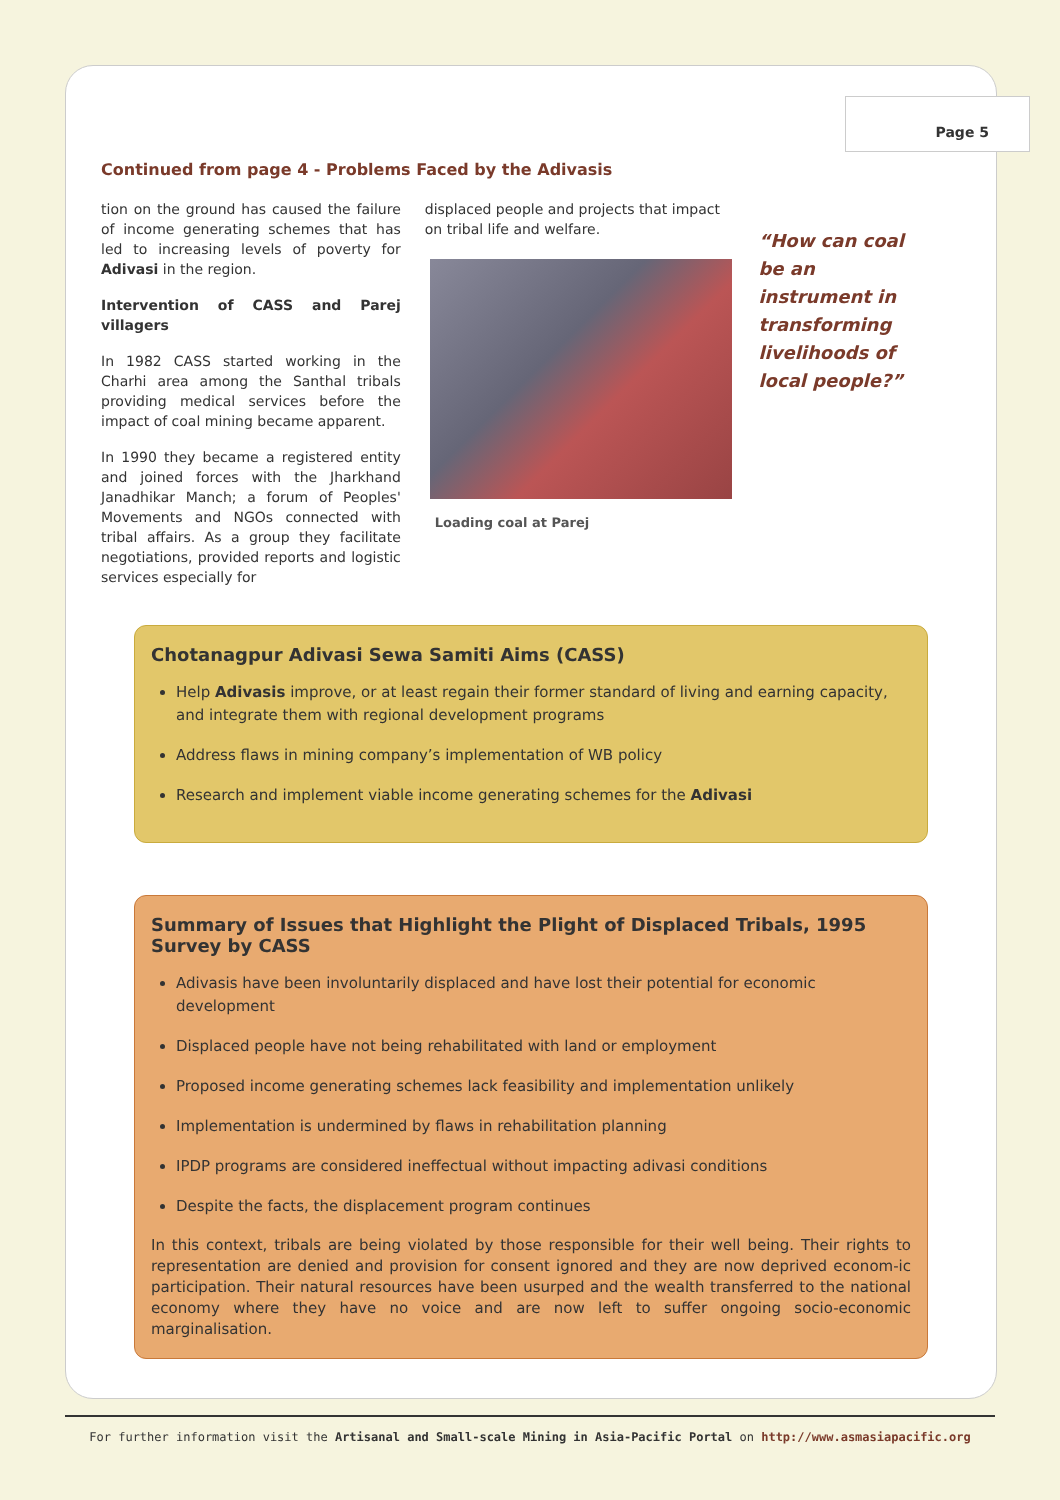Page 5
Continued from page 4 - Problems Faced by the Adivasis
tion on the ground has caused the failure of income generating schemes that has led to increasing levels of poverty for Adivasi in the region.
Intervention of CASS and Parej villagers
In 1982 CASS started working in the Charhi area among the Santhal tribals providing medical services before the impact of coal mining became apparent.
In 1990 they became a registered entity and joined forces with the Jharkhand Janadhikar Manch; a forum of Peoples' Movements and NGOs connected with tribal affairs. As a group they facilitate negotiations, provided reports and logistic services especially for
displaced people and projects that impact on tribal life and welfare.
Loading coal at Parej
“How can coal be an instrument in transforming livelihoods of local people?”
Chotanagpur Adivasi Sewa Samiti Aims (CASS)
Help Adivasis improve, or at least regain their former standard of living and earning capacity, and integrate them with regional development programs
Address flaws in mining company’s implementation of WB policy
Research and implement viable income generating schemes for the Adivasi
Summary of Issues that Highlight the Plight of Displaced Tribals, 1995 Survey by CASS
Adivasis have been involuntarily displaced and have lost their potential for economic development
Displaced people have not being rehabilitated with land or employment
Proposed income generating schemes lack feasibility and implementation unlikely
Implementation is undermined by flaws in rehabilitation planning
IPDP programs are considered ineffectual without impacting adivasi conditions
Despite the facts, the displacement program continues
In this context, tribals are being violated by those responsible for their well being. Their rights to representation are denied and provision for consent ignored and they are now deprived econom-ic participation. Their natural resources have been usurped and the wealth transferred to the national economy where they have no voice and are now left to suffer ongoing socio-economic marginalisation.
For further information visit the Artisanal and Small-scale Mining in Asia-Pacific Portal on http://www.asmasiapacific.org